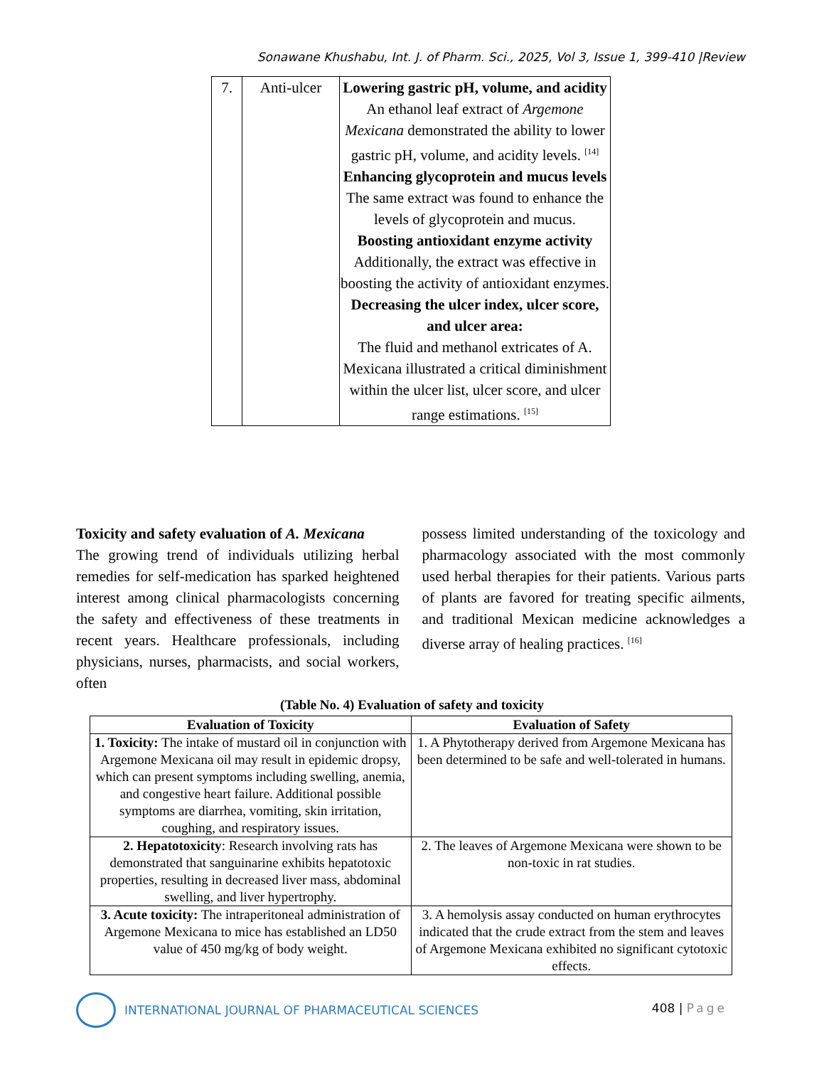Sonawane Khushabu, Int. J. of Pharm. Sci., 2025, Vol 3, Issue 1, 399-410 |Review
| 7. | Anti-ulcer | Lowering gastric pH, volume, and acidity An ethanol leaf extract of Argemone Mexicana demonstrated the ability to lower gastric pH, volume, and acidity levels. <sup>[14]</sup> Enhancing glycoprotein and mucus levels The same extract was found to enhance the levels of glycoprotein and mucus. Boosting antioxidant enzyme activity Additionally, the extract was effective in boosting the activity of antioxidant enzymes. Decreasing the ulcer index, ulcer score, and ulcer area: The fluid and methanol extricates of A. Mexicana illustrated a critical diminishment within the ulcer list, ulcer score, and ulcer range estimations. <sup>[15]</sup> |
Toxicity and safety evaluation of A. Mexicana
The growing trend of individuals utilizing herbal remedies for self-medication has sparked heightened interest among clinical pharmacologists concerning the safety and effectiveness of these treatments in recent years. Healthcare professionals, including physicians, nurses, pharmacists, and social workers, often
possess limited understanding of the toxicology and pharmacology associated with the most commonly used herbal therapies for their patients. Various parts of plants are favored for treating specific ailments, and traditional Mexican medicine acknowledges a diverse array of healing practices. <sup>[16]</sup>
(Table No. 4) Evaluation of safety and toxicity
| Evaluation of Toxicity | Evaluation of Safety |
| --- | --- |
| 1. Toxicity: The intake of mustard oil in conjunction with Argemone Mexicana oil may result in epidemic dropsy, which can present symptoms including swelling, anemia, and congestive heart failure. Additional possible symptoms are diarrhea, vomiting, skin irritation, coughing, and respiratory issues. | 1. A Phytotherapy derived from Argemone Mexicana has been determined to be safe and well-tolerated in humans. |
| 2. Hepatotoxicity : Research involving rats has demonstrated that sanguinarine exhibits hepatotoxic properties, resulting in decreased liver mass, abdominal swelling, and liver hypertrophy. | 2. The leaves of Argemone Mexicana were shown to be non-toxic in rat studies. |
| 3. Acute toxicity: The intraperitoneal administration of Argemone Mexicana to mice has established an LD50 value of 450 mg/kg of body weight. | 3. A hemolysis assay conducted on human erythrocytes indicated that the crude extract from the stem and leaves of Argemone Mexicana exhibited no significant cytotoxic effects. |
INTERNATIONAL JOURNAL OF PHARMACEUTICAL SCIENCES
408 | Page